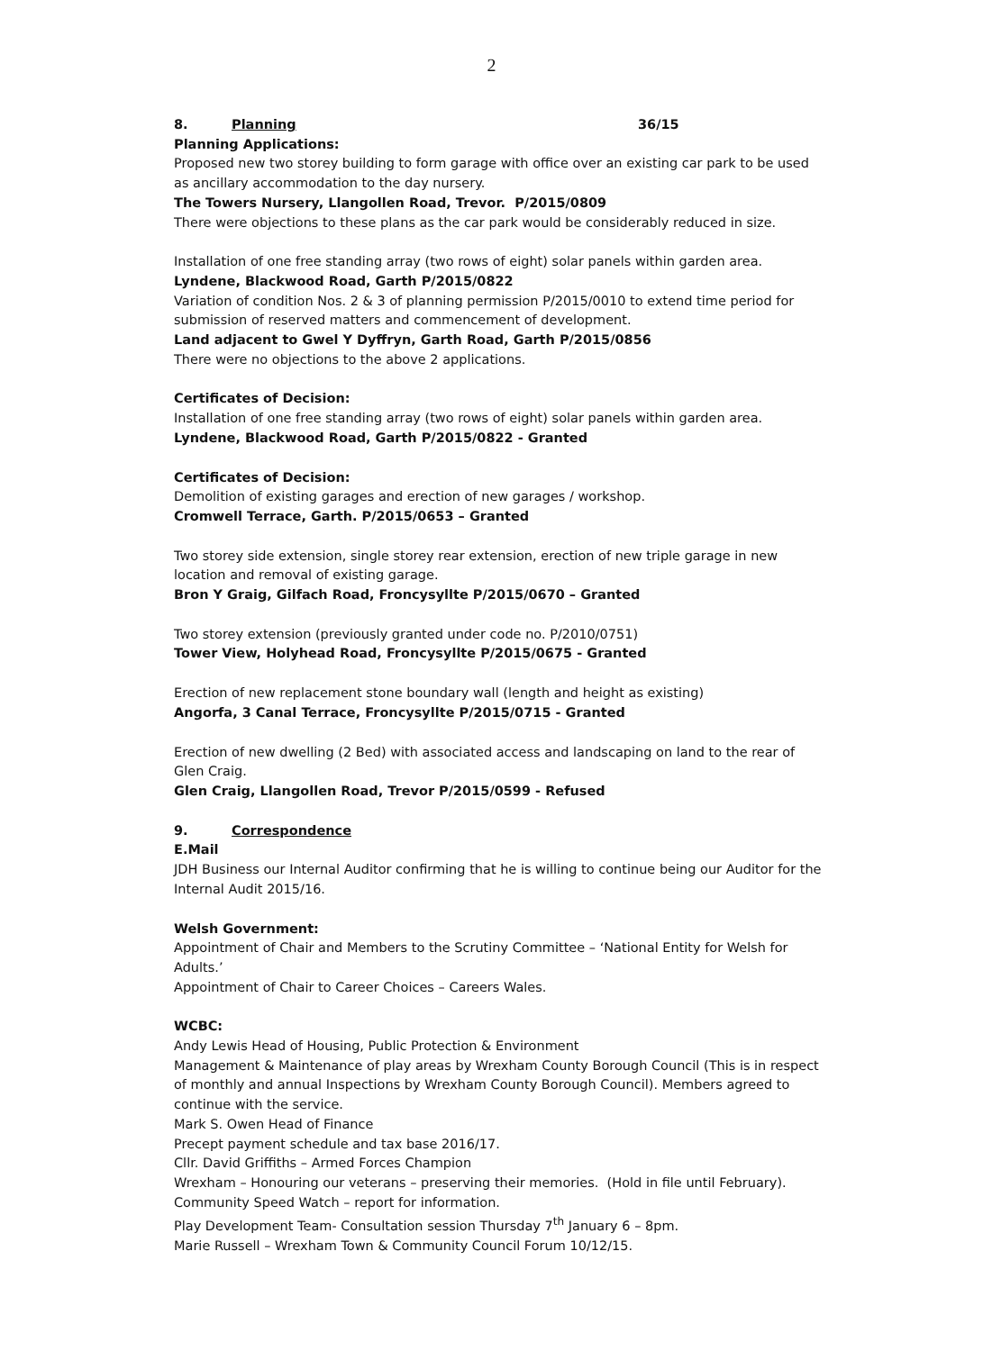2
8. Planning 36/15
Planning Applications:
Proposed new two storey building to form garage with office over an existing car park to be used as ancillary accommodation to the day nursery.
The Towers Nursery, Llangollen Road, Trevor. P/2015/0809
There were objections to these plans as the car park would be considerably reduced in size.
Installation of one free standing array (two rows of eight) solar panels within garden area.
Lyndene, Blackwood Road, Garth P/2015/0822
Variation of condition Nos. 2 & 3 of planning permission P/2015/0010 to extend time period for submission of reserved matters and commencement of development.
Land adjacent to Gwel Y Dyffryn, Garth Road, Garth P/2015/0856
There were no objections to the above 2 applications.
Certificates of Decision:
Installation of one free standing array (two rows of eight) solar panels within garden area.
Lyndene, Blackwood Road, Garth P/2015/0822 - Granted
Certificates of Decision:
Demolition of existing garages and erection of new garages / workshop.
Cromwell Terrace, Garth. P/2015/0653 – Granted
Two storey side extension, single storey rear extension, erection of new triple garage in new location and removal of existing garage.
Bron Y Graig, Gilfach Road, Froncysyllte P/2015/0670 – Granted
Two storey extension (previously granted under code no. P/2010/0751)
Tower View, Holyhead Road, Froncysyllte P/2015/0675 - Granted
Erection of new replacement stone boundary wall (length and height as existing)
Angorfa, 3 Canal Terrace, Froncysyllte P/2015/0715 - Granted
Erection of new dwelling (2 Bed) with associated access and landscaping on land to the rear of Glen Craig.
Glen Craig, Llangollen Road, Trevor P/2015/0599 - Refused
9. Correspondence
E.Mail
JDH Business our Internal Auditor confirming that he is willing to continue being our Auditor for the Internal Audit 2015/16.
Welsh Government:
Appointment of Chair and Members to the Scrutiny Committee – ‘National Entity for Welsh for Adults.’
Appointment of Chair to Career Choices – Careers Wales.
WCBC:
Andy Lewis Head of Housing, Public Protection & Environment
Management & Maintenance of play areas by Wrexham County Borough Council (This is in respect of monthly and annual Inspections by Wrexham County Borough Council). Members agreed to continue with the service.
Mark S. Owen Head of Finance
Precept payment schedule and tax base 2016/17.
Cllr. David Griffiths – Armed Forces Champion
Wrexham – Honouring our veterans – preserving their memories. (Hold in file until February).
Community Speed Watch – report for information.
Play Development Team- Consultation session Thursday 7<sup>th</sup> January 6 – 8pm.
Marie Russell – Wrexham Town & Community Council Forum 10/12/15.